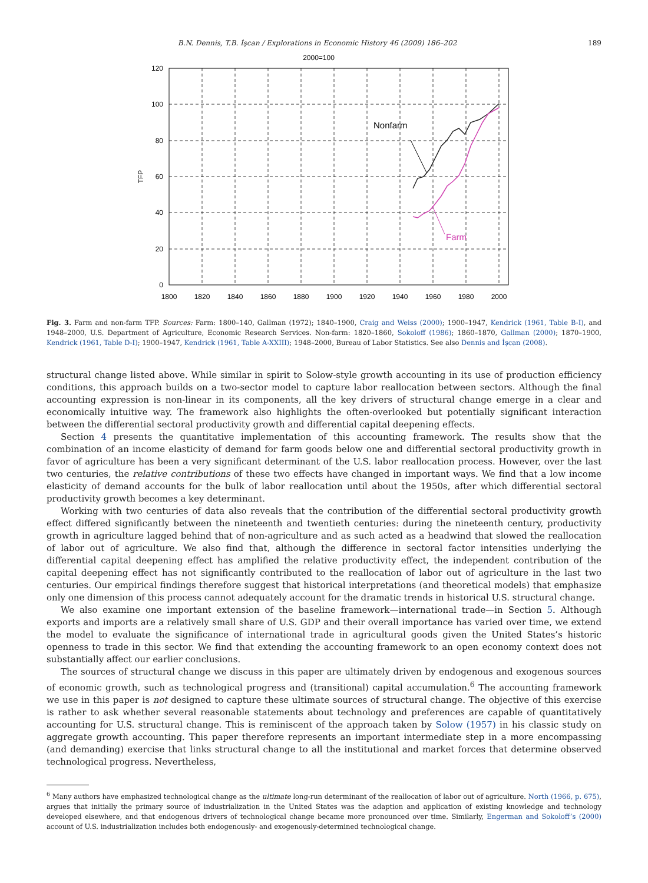B.N. Dennis, T.B. İşcan / Explorations in Economic History 46 (2009) 186–202 189
2000=100
120
100
80
60
40
20
0
1800
1820
1840
1860
1880
1900
1920
1940
1960
1980
2000
TFP
Nonfarm
Farm
Fig. 3. Farm and non-farm TFP. Sources: Farm: 1800–140, Gallman (1972); 1840–1900, Craig and Weiss (2000); 1900–1947, Kendrick (1961, Table B-I), and 1948–2000, U.S. Department of Agriculture, Economic Research Services. Non-farm: 1820–1860, Sokoloff (1986); 1860–1870, Gallman (2000); 1870–1900, Kendrick (1961, Table D-I); 1900–1947, Kendrick (1961, Table A-XXIII); 1948–2000, Bureau of Labor Statistics. See also Dennis and İşcan (2008).
structural change listed above. While similar in spirit to Solow-style growth accounting in its use of production efficiency conditions, this approach builds on a two-sector model to capture labor reallocation between sectors. Although the final accounting expression is non-linear in its components, all the key drivers of structural change emerge in a clear and economically intuitive way. The framework also highlights the often-overlooked but potentially significant interaction between the differential sectoral productivity growth and differential capital deepening effects.
Section 4 presents the quantitative implementation of this accounting framework. The results show that the combination of an income elasticity of demand for farm goods below one and differential sectoral productivity growth in favor of agriculture has been a very significant determinant of the U.S. labor reallocation process. However, over the last two centuries, the relative contributions of these two effects have changed in important ways. We find that a low income elasticity of demand accounts for the bulk of labor reallocation until about the 1950s, after which differential sectoral productivity growth becomes a key determinant.
Working with two centuries of data also reveals that the contribution of the differential sectoral productivity growth effect differed significantly between the nineteenth and twentieth centuries: during the nineteenth century, productivity growth in agriculture lagged behind that of non-agriculture and as such acted as a headwind that slowed the reallocation of labor out of agriculture. We also find that, although the difference in sectoral factor intensities underlying the differential capital deepening effect has amplified the relative productivity effect, the independent contribution of the capital deepening effect has not significantly contributed to the reallocation of labor out of agriculture in the last two centuries. Our empirical findings therefore suggest that historical interpretations (and theoretical models) that emphasize only one dimension of this process cannot adequately account for the dramatic trends in historical U.S. structural change.
We also examine one important extension of the baseline framework—international trade—in Section 5. Although exports and imports are a relatively small share of U.S. GDP and their overall importance has varied over time, we extend the model to evaluate the significance of international trade in agricultural goods given the United States’s historic openness to trade in this sector. We find that extending the accounting framework to an open economy context does not substantially affect our earlier conclusions.
The sources of structural change we discuss in this paper are ultimately driven by endogenous and exogenous sources of economic growth, such as technological progress and (transitional) capital accumulation.<sup>6</sup> The accounting framework we use in this paper is not designed to capture these ultimate sources of structural change. The objective of this exercise is rather to ask whether several reasonable statements about technology and preferences are capable of quantitatively accounting for U.S. structural change. This is reminiscent of the approach taken by Solow (1957) in his classic study on aggregate growth accounting. This paper therefore represents an important intermediate step in a more encompassing (and demanding) exercise that links structural change to all the institutional and market forces that determine observed technological progress. Nevertheless,
<sup>6</sup> Many authors have emphasized technological change as the ultimate long-run determinant of the reallocation of labor out of agriculture. North (1966, p. 675), argues that initially the primary source of industrialization in the United States was the adaption and application of existing knowledge and technology developed elsewhere, and that endogenous drivers of technological change became more pronounced over time. Similarly, Engerman and Sokoloff’s (2000) account of U.S. industrialization includes both endogenously- and exogenously-determined technological change.